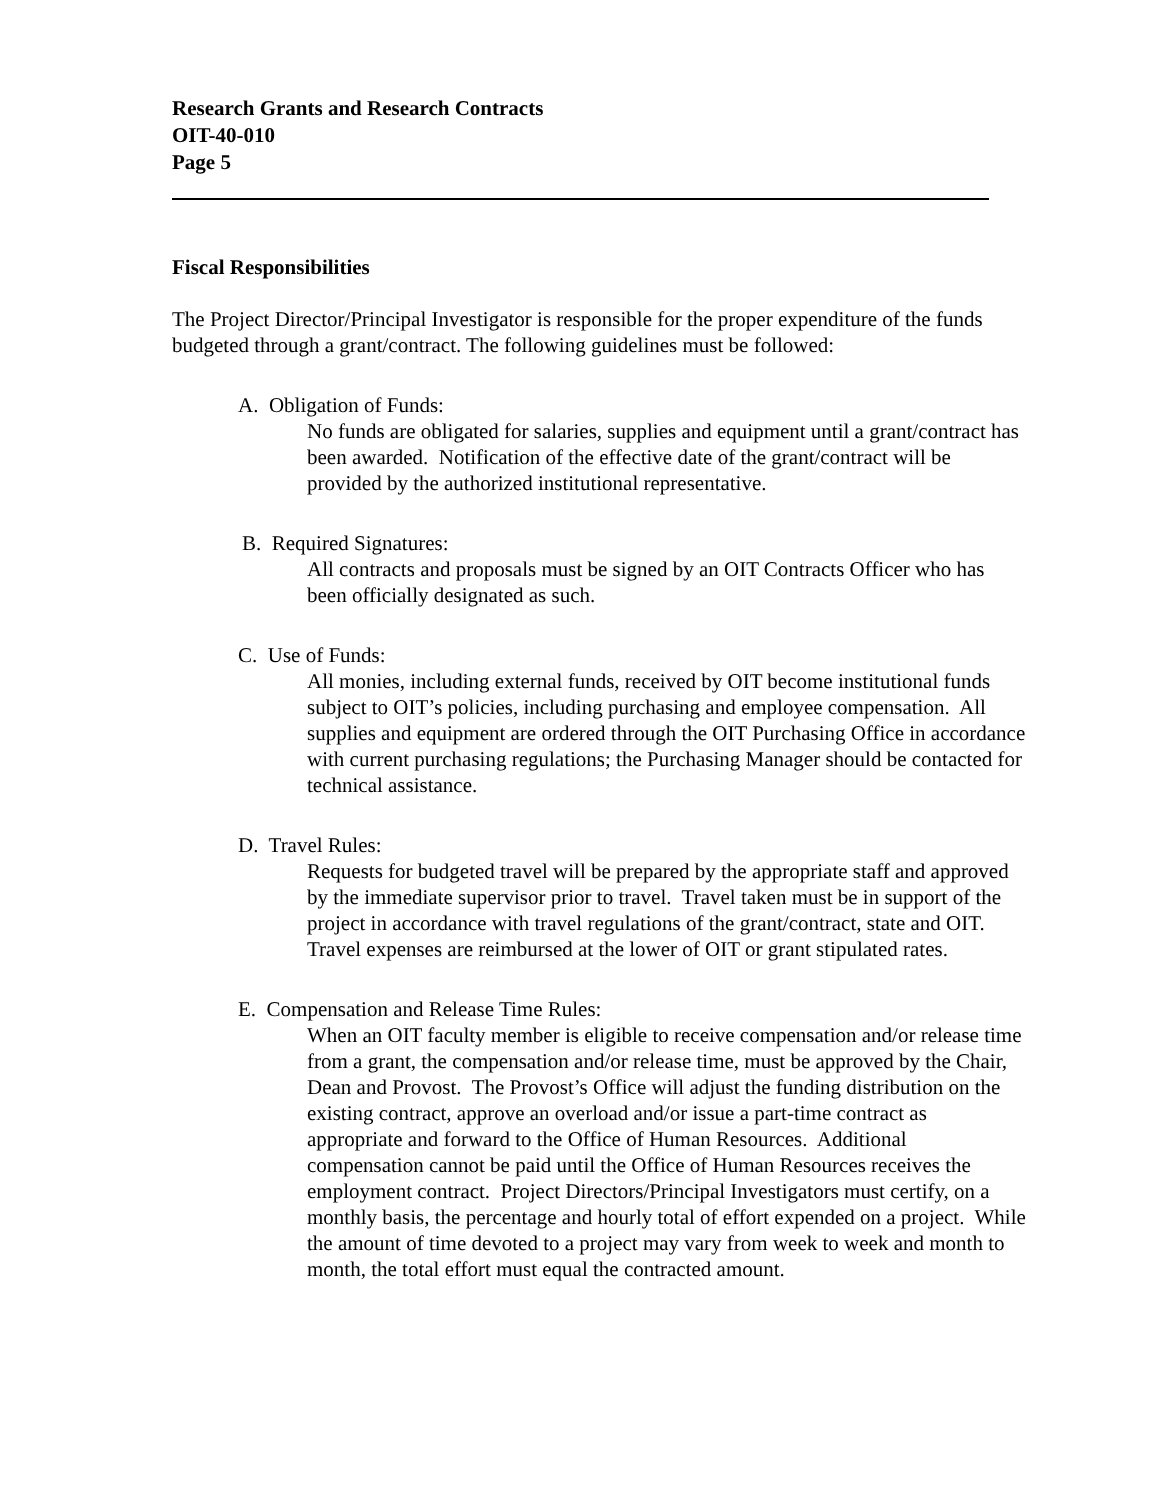Research Grants and Research Contracts
OIT-40-010
Page 5
Fiscal Responsibilities
The Project Director/Principal Investigator is responsible for the proper expenditure of the funds budgeted through a grant/contract. The following guidelines must be followed:
A. Obligation of Funds:
No funds are obligated for salaries, supplies and equipment until a grant/contract has been awarded. Notification of the effective date of the grant/contract will be provided by the authorized institutional representative.
B. Required Signatures:
All contracts and proposals must be signed by an OIT Contracts Officer who has been officially designated as such.
C. Use of Funds:
All monies, including external funds, received by OIT become institutional funds subject to OIT’s policies, including purchasing and employee compensation. All supplies and equipment are ordered through the OIT Purchasing Office in accordance with current purchasing regulations; the Purchasing Manager should be contacted for technical assistance.
D. Travel Rules:
Requests for budgeted travel will be prepared by the appropriate staff and approved by the immediate supervisor prior to travel. Travel taken must be in support of the project in accordance with travel regulations of the grant/contract, state and OIT. Travel expenses are reimbursed at the lower of OIT or grant stipulated rates.
E. Compensation and Release Time Rules:
When an OIT faculty member is eligible to receive compensation and/or release time from a grant, the compensation and/or release time, must be approved by the Chair, Dean and Provost. The Provost’s Office will adjust the funding distribution on the existing contract, approve an overload and/or issue a part-time contract as appropriate and forward to the Office of Human Resources. Additional compensation cannot be paid until the Office of Human Resources receives the employment contract. Project Directors/Principal Investigators must certify, on a monthly basis, the percentage and hourly total of effort expended on a project. While the amount of time devoted to a project may vary from week to week and month to month, the total effort must equal the contracted amount.